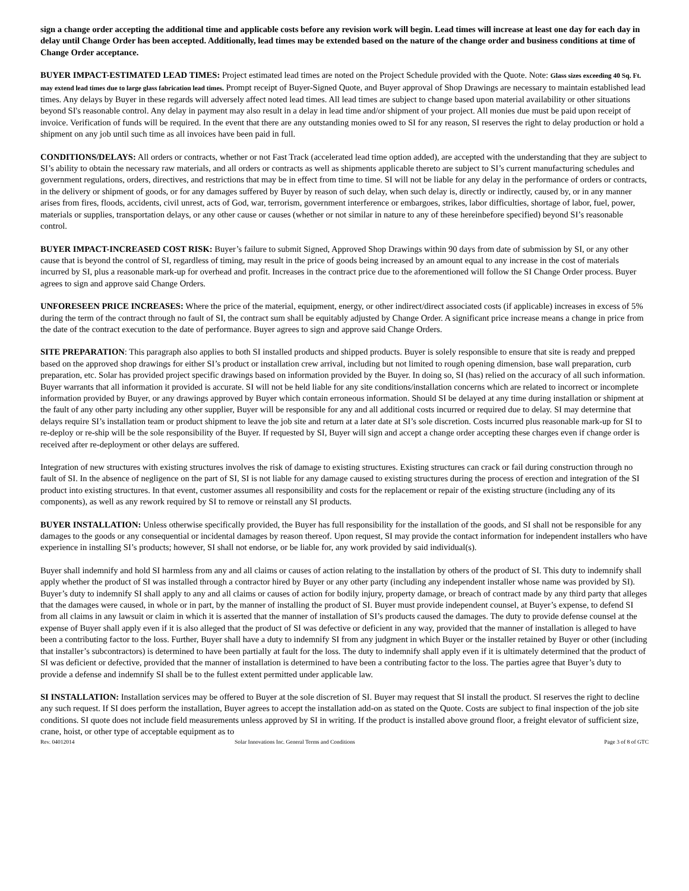sign a change order accepting the additional time and applicable costs before any revision work will begin. Lead times will increase at least one day for each day in delay until Change Order has been accepted. Additionally, lead times may be extended based on the nature of the change order and business conditions at time of Change Order acceptance.
BUYER IMPACT-ESTIMATED LEAD TIMES: Project estimated lead times are noted on the Project Schedule provided with the Quote. Note: Glass sizes exceeding 40 Sq. Ft. may extend lead times due to large glass fabrication lead times. Prompt receipt of Buyer-Signed Quote, and Buyer approval of Shop Drawings are necessary to maintain established lead times. Any delays by Buyer in these regards will adversely affect noted lead times. All lead times are subject to change based upon material availability or other situations beyond SI's reasonable control. Any delay in payment may also result in a delay in lead time and/or shipment of your project. All monies due must be paid upon receipt of invoice. Verification of funds will be required. In the event that there are any outstanding monies owed to SI for any reason, SI reserves the right to delay production or hold a shipment on any job until such time as all invoices have been paid in full.
CONDITIONS/DELAYS: All orders or contracts, whether or not Fast Track (accelerated lead time option added), are accepted with the understanding that they are subject to SI’s ability to obtain the necessary raw materials, and all orders or contracts as well as shipments applicable thereto are subject to SI’s current manufacturing schedules and government regulations, orders, directives, and restrictions that may be in effect from time to time. SI will not be liable for any delay in the performance of orders or contracts, in the delivery or shipment of goods, or for any damages suffered by Buyer by reason of such delay, when such delay is, directly or indirectly, caused by, or in any manner arises from fires, floods, accidents, civil unrest, acts of God, war, terrorism, government interference or embargoes, strikes, labor difficulties, shortage of labor, fuel, power, materials or supplies, transportation delays, or any other cause or causes (whether or not similar in nature to any of these hereinbefore specified) beyond SI’s reasonable control.
BUYER IMPACT-INCREASED COST RISK: Buyer’s failure to submit Signed, Approved Shop Drawings within 90 days from date of submission by SI, or any other cause that is beyond the control of SI, regardless of timing, may result in the price of goods being increased by an amount equal to any increase in the cost of materials incurred by SI, plus a reasonable mark-up for overhead and profit. Increases in the contract price due to the aforementioned will follow the SI Change Order process. Buyer agrees to sign and approve said Change Orders.
UNFORESEEN PRICE INCREASES: Where the price of the material, equipment, energy, or other indirect/direct associated costs (if applicable) increases in excess of 5% during the term of the contract through no fault of SI, the contract sum shall be equitably adjusted by Change Order. A significant price increase means a change in price from the date of the contract execution to the date of performance. Buyer agrees to sign and approve said Change Orders.
SITE PREPARATION: This paragraph also applies to both SI installed products and shipped products. Buyer is solely responsible to ensure that site is ready and prepped based on the approved shop drawings for either SI’s product or installation crew arrival, including but not limited to rough opening dimension, base wall preparation, curb preparation, etc. Solar has provided project specific drawings based on information provided by the Buyer. In doing so, SI (has) relied on the accuracy of all such information. Buyer warrants that all information it provided is accurate. SI will not be held liable for any site conditions/installation concerns which are related to incorrect or incomplete information provided by Buyer, or any drawings approved by Buyer which contain erroneous information. Should SI be delayed at any time during installation or shipment at the fault of any other party including any other supplier, Buyer will be responsible for any and all additional costs incurred or required due to delay. SI may determine that delays require SI’s installation team or product shipment to leave the job site and return at a later date at SI’s sole discretion. Costs incurred plus reasonable mark-up for SI to re-deploy or re-ship will be the sole responsibility of the Buyer. If requested by SI, Buyer will sign and accept a change order accepting these charges even if change order is received after re-deployment or other delays are suffered.
Integration of new structures with existing structures involves the risk of damage to existing structures. Existing structures can crack or fail during construction through no fault of SI. In the absence of negligence on the part of SI, SI is not liable for any damage caused to existing structures during the process of erection and integration of the SI product into existing structures. In that event, customer assumes all responsibility and costs for the replacement or repair of the existing structure (including any of its components), as well as any rework required by SI to remove or reinstall any SI products.
BUYER INSTALLATION: Unless otherwise specifically provided, the Buyer has full responsibility for the installation of the goods, and SI shall not be responsible for any damages to the goods or any consequential or incidental damages by reason thereof. Upon request, SI may provide the contact information for independent installers who have experience in installing SI’s products; however, SI shall not endorse, or be liable for, any work provided by said individual(s).
Buyer shall indemnify and hold SI harmless from any and all claims or causes of action relating to the installation by others of the product of SI. This duty to indemnify shall apply whether the product of SI was installed through a contractor hired by Buyer or any other party (including any independent installer whose name was provided by SI). Buyer’s duty to indemnify SI shall apply to any and all claims or causes of action for bodily injury, property damage, or breach of contract made by any third party that alleges that the damages were caused, in whole or in part, by the manner of installing the product of SI. Buyer must provide independent counsel, at Buyer’s expense, to defend SI from all claims in any lawsuit or claim in which it is asserted that the manner of installation of SI’s products caused the damages. The duty to provide defense counsel at the expense of Buyer shall apply even if it is also alleged that the product of SI was defective or deficient in any way, provided that the manner of installation is alleged to have been a contributing factor to the loss. Further, Buyer shall have a duty to indemnify SI from any judgment in which Buyer or the installer retained by Buyer or other (including that installer’s subcontractors) is determined to have been partially at fault for the loss. The duty to indemnify shall apply even if it is ultimately determined that the product of SI was deficient or defective, provided that the manner of installation is determined to have been a contributing factor to the loss. The parties agree that Buyer’s duty to provide a defense and indemnify SI shall be to the fullest extent permitted under applicable law.
SI INSTALLATION: Installation services may be offered to Buyer at the sole discretion of SI. Buyer may request that SI install the product. SI reserves the right to decline any such request. If SI does perform the installation, Buyer agrees to accept the installation add-on as stated on the Quote. Costs are subject to final inspection of the job site conditions. SI quote does not include field measurements unless approved by SI in writing. If the product is installed above ground floor, a freight elevator of sufficient size, crane, hoist, or other type of acceptable equipment as to
Rev. 04012014 Solar Innovations Inc. General Terms and Conditions Page 3 of 8 of GTC